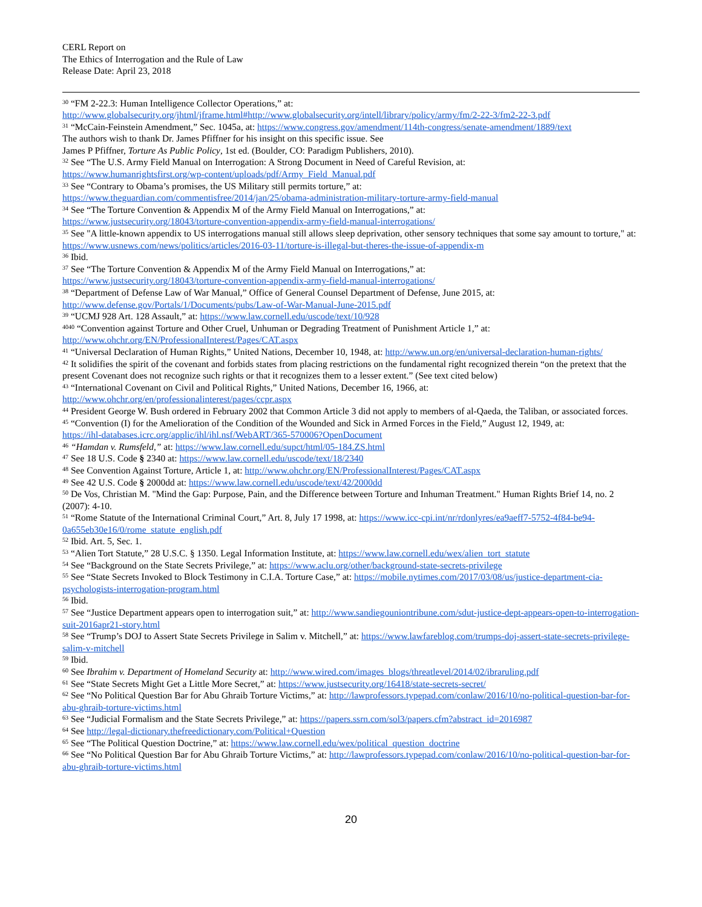CERL Report on
The Ethics of Interrogation and the Rule of Law
Release Date: April 23, 2018
<sup>30</sup> “FM 2-22.3: Human Intelligence Collector Operations,” at:
http://www.globalsecurity.org/jhtml/jframe.html#http://www.globalsecurity.org/intell/library/policy/army/fm/2-22-3/fm2-22-3.pdf
<sup>31</sup> “McCain-Feinstein Amendment,” Sec. 1045a, at: https://www.congress.gov/amendment/114th-congress/senate-amendment/1889/text
The authors wish to thank Dr. James Pfiffner for his insight on this specific issue. See
James P Pfiffner, Torture As Public Policy, 1st ed. (Boulder, CO: Paradigm Publishers, 2010).
<sup>32</sup> See “The U.S. Army Field Manual on Interrogation: A Strong Document in Need of Careful Revision, at:
https://www.humanrightsfirst.org/wp-content/uploads/pdf/Army_Field_Manual.pdf
<sup>33</sup> See “Contrary to Obama’s promises, the US Military still permits torture,” at:
https://www.theguardian.com/commentisfree/2014/jan/25/obama-administration-military-torture-army-field-manual
<sup>34</sup> See “The Torture Convention & Appendix M of the Army Field Manual on Interrogations,” at:
https://www.justsecurity.org/18043/torture-convention-appendix-army-field-manual-interrogations/
<sup>35</sup> See "A little-known appendix to US interrogations manual still allows sleep deprivation, other sensory techniques that some say amount to torture," at: https://www.usnews.com/news/politics/articles/2016-03-11/torture-is-illegal-but-theres-the-issue-of-appendix-m
<sup>36</sup> Ibid.
<sup>37</sup> See “The Torture Convention & Appendix M of the Army Field Manual on Interrogations,” at:
https://www.justsecurity.org/18043/torture-convention-appendix-army-field-manual-interrogations/
<sup>38</sup> “Department of Defense Law of War Manual,” Office of General Counsel Department of Defense, June 2015, at:
http://www.defense.gov/Portals/1/Documents/pubs/Law-of-War-Manual-June-2015.pdf
<sup>39</sup> “UCMJ 928 Art. 128 Assault,” at: https://www.law.cornell.edu/uscode/text/10/928
<sup>4040</sup> “Convention against Torture and Other Cruel, Unhuman or Degrading Treatment of Punishment Article 1,” at:
http://www.ohchr.org/EN/ProfessionalInterest/Pages/CAT.aspx
<sup>41</sup> “Universal Declaration of Human Rights,” United Nations, December 10, 1948, at: http://www.un.org/en/universal-declaration-human-rights/
<sup>42</sup> It solidifies the spirit of the covenant and forbids states from placing restrictions on the fundamental right recognized therein “on the pretext that the present Covenant does not recognize such rights or that it recognizes them to a lesser extent.” (See text cited below)
<sup>43</sup> “International Covenant on Civil and Political Rights,” United Nations, December 16, 1966, at:
http://www.ohchr.org/en/professionalinterest/pages/ccpr.aspx
<sup>44</sup> President George W. Bush ordered in February 2002 that Common Article 3 did not apply to members of al-Qaeda, the Taliban, or associated forces.
<sup>45</sup> “Convention (I) for the Amelioration of the Condition of the Wounded and Sick in Armed Forces in the Field,” August 12, 1949, at:
https://ihl-databases.icrc.org/applic/ihl/ihl.nsf/WebART/365-570006?OpenDocument
<sup>46</sup> “Hamdan v. Rumsfeld,” at: https://www.law.cornell.edu/supct/html/05-184.ZS.html
<sup>47</sup> See 18 U.S. Code § 2340 at: https://www.law.cornell.edu/uscode/text/18/2340
<sup>48</sup> See Convention Against Torture, Article 1, at: http://www.ohchr.org/EN/ProfessionalInterest/Pages/CAT.aspx
<sup>49</sup> See 42 U.S. Code § 2000dd at: https://www.law.cornell.edu/uscode/text/42/2000dd
<sup>50</sup> De Vos, Christian M. "Mind the Gap: Purpose, Pain, and the Difference between Torture and Inhuman Treatment." Human Rights Brief 14, no. 2 (2007): 4-10.
<sup>51</sup> “Rome Statute of the International Criminal Court,” Art. 8, July 17 1998, at: https://www.icc-cpi.int/nr/rdonlyres/ea9aeff7-5752-4f84-be94-0a655eb30e16/0/rome_statute_english.pdf
<sup>52</sup> Ibid. Art. 5, Sec. 1.
<sup>53</sup> “Alien Tort Statute,” 28 U.S.C. § 1350. Legal Information Institute, at: https://www.law.cornell.edu/wex/alien_tort_statute
<sup>54</sup> See “Background on the State Secrets Privilege,” at: https://www.aclu.org/other/background-state-secrets-privilege
<sup>55</sup> See “State Secrets Invoked to Block Testimony in C.I.A. Torture Case,” at: https://mobile.nytimes.com/2017/03/08/us/justice-department-cia-psychologists-interrogation-program.html
<sup>56</sup> Ibid.
<sup>57</sup> See “Justice Department appears open to interrogation suit,” at: http://www.sandiegouniontribune.com/sdut-justice-dept-appears-open-to-interrogation-suit-2016apr21-story.html
<sup>58</sup> See “Trump’s DOJ to Assert State Secrets Privilege in Salim v. Mitchell,” at: https://www.lawfareblog.com/trumps-doj-assert-state-secrets-privilege-salim-v-mitchell
<sup>59</sup> Ibid.
<sup>60</sup> See Ibrahim v. Department of Homeland Security at: http://www.wired.com/images_blogs/threatlevel/2014/02/ibraruling.pdf
<sup>61</sup> See “State Secrets Might Get a Little More Secret,” at: https://www.justsecurity.org/16418/state-secrets-secret/
<sup>62</sup> See “No Political Question Bar for Abu Ghraib Torture Victims,” at: http://lawprofessors.typepad.com/conlaw/2016/10/no-political-question-bar-for-abu-ghraib-torture-victims.html
<sup>63</sup> See “Judicial Formalism and the State Secrets Privilege,” at: https://papers.ssrn.com/sol3/papers.cfm?abstract_id=2016987
<sup>64</sup> See http://legal-dictionary.thefreedictionary.com/Political+Question
<sup>65</sup> See “The Political Question Doctrine,” at: https://www.law.cornell.edu/wex/political_question_doctrine
<sup>66</sup> See “No Political Question Bar for Abu Ghraib Torture Victims,” at: http://lawprofessors.typepad.com/conlaw/2016/10/no-political-question-bar-for-abu-ghraib-torture-victims.html
20